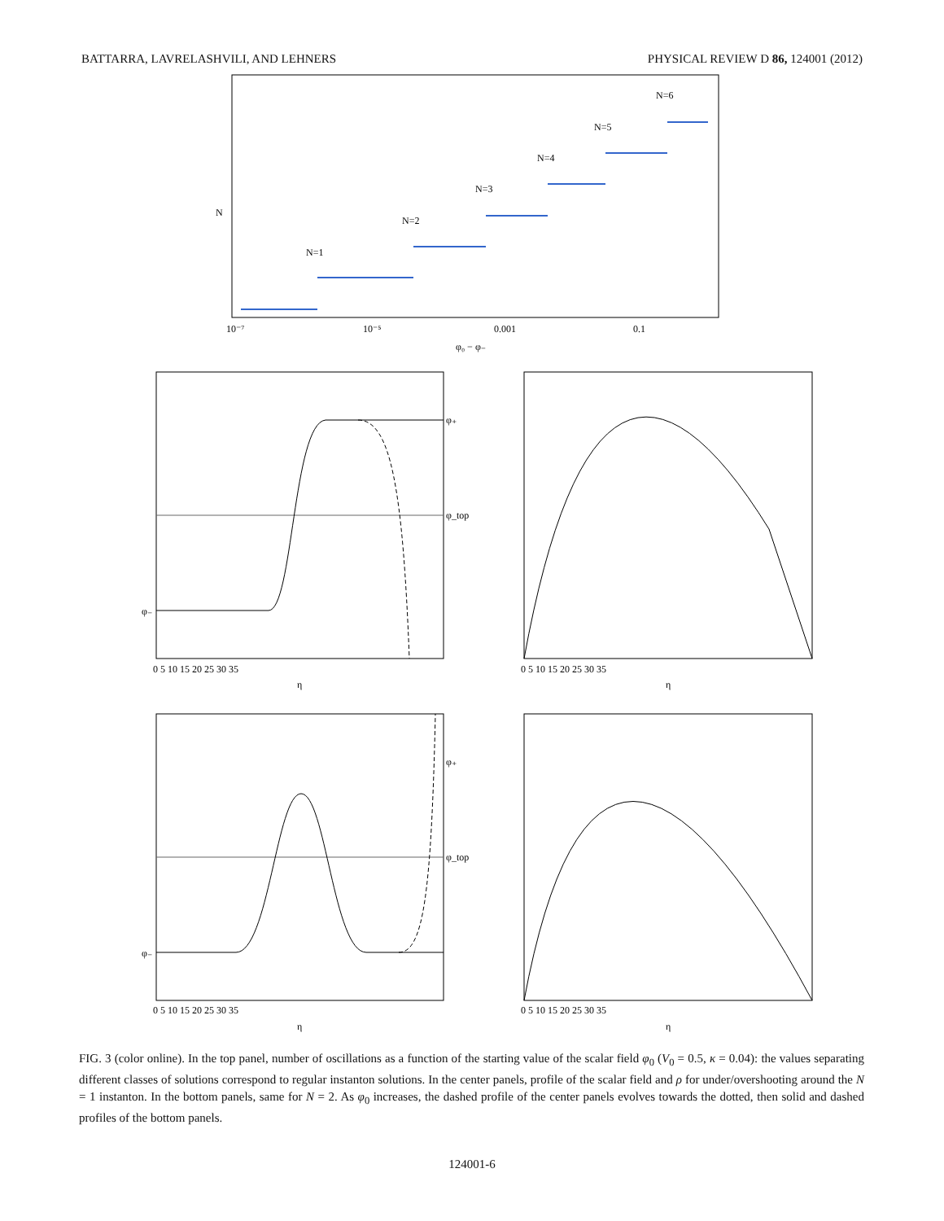BATTARRA, LAVRELASHVILI, AND LEHNERS PHYSICAL REVIEW D 86, 124001 (2012)
N=1
N=2
N=3
N=4
N=5
N=6
N
10⁻⁷
10⁻⁵
0.001
0.1
φ₀ − φ₋
φ₊
φ_top
φ₋
η
η
η
η
φ₊
φ_top
φ₋
0 5 10 15 20 25 30 35
0 5 10 15 20 25 30 35
0 5 10 15 20 25 30 35
0 5 10 15 20 25 30 35
FIG. 3 (color online). In the top panel, number of oscillations as a function of the starting value of the scalar field φ<sub>0</sub> (V<sub>0</sub> = 0.5, κ = 0.04): the values separating different classes of solutions correspond to regular instanton solutions. In the center panels, profile of the scalar field and ρ for under/overshooting around the N = 1 instanton. In the bottom panels, same for N = 2. As φ<sub>0</sub> increases, the dashed profile of the center panels evolves towards the dotted, then solid and dashed profiles of the bottom panels.
124001-6